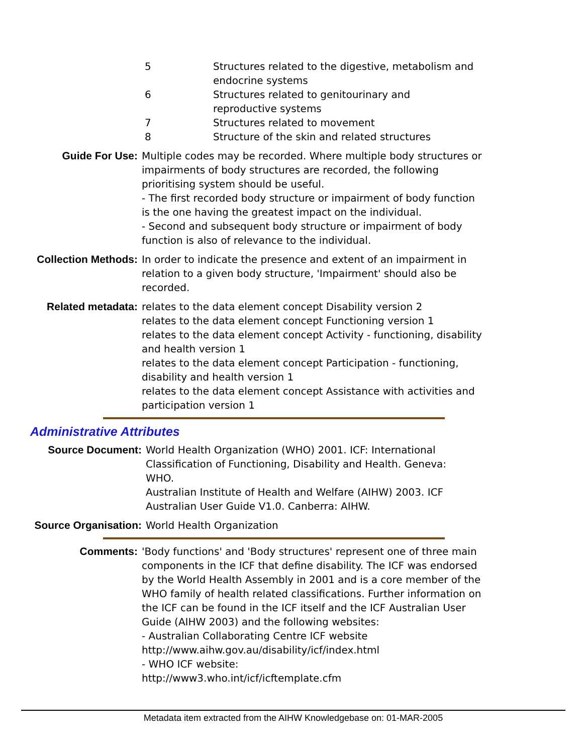| 5 | Structures related to the digestive, metabolism and endocrine systems |
| 6 | Structures related to genitourinary and reproductive systems |
| 7 | Structures related to movement |
| 8 | Structure of the skin and related structures |
| Guide For Use: | Multiple codes may be recorded. Where multiple body structures or impairments of body structures are recorded, the following prioritising system should be useful. - The first recorded body structure or impairment of body function is the one having the greatest impact on the individual. - Second and subsequent body structure or impairment of body function is also of relevance to the individual. |
| Collection Methods: | In order to indicate the presence and extent of an impairment in relation to a given body structure, 'Impairment' should also be recorded. |
| Related metadata: | relates to the data element concept Disability version 2 relates to the data element concept Functioning version 1 relates to the data element concept Activity - functioning, disability and health version 1 relates to the data element concept Participation - functioning, disability and health version 1 relates to the data element concept Assistance with activities and participation version 1 |
Administrative Attributes
| Source Document: | World Health Organization (WHO) 2001. ICF: International Classification of Functioning, Disability and Health. Geneva: WHO. Australian Institute of Health and Welfare (AIHW) 2003. ICF Australian User Guide V1.0. Canberra: AIHW. |
| Source Organisation: | World Health Organization |
| Comments: | 'Body functions' and 'Body structures' represent one of three main components in the ICF that define disability. The ICF was endorsed by the World Health Assembly in 2001 and is a core member of the WHO family of health related classifications. Further information on the ICF can be found in the ICF itself and the ICF Australian User Guide (AIHW 2003) and the following websites: - Australian Collaborating Centre ICF website http://www.aihw.gov.au/disability/icf/index.html - WHO ICF website: http://www3.who.int/icf/icftemplate.cfm |
Metadata item extracted from the AIHW Knowledgebase on: 01-MAR-2005